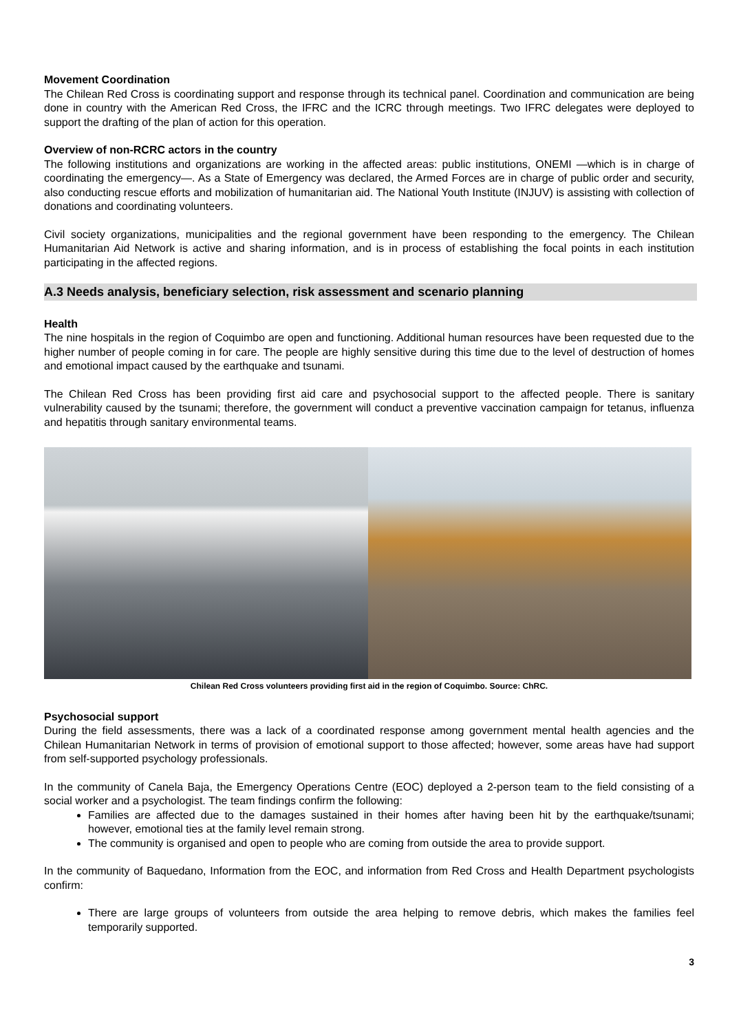Movement Coordination
The Chilean Red Cross is coordinating support and response through its technical panel. Coordination and communication are being done in country with the American Red Cross, the IFRC and the ICRC through meetings. Two IFRC delegates were deployed to support the drafting of the plan of action for this operation.
Overview of non-RCRC actors in the country
The following institutions and organizations are working in the affected areas: public institutions, ONEMI —which is in charge of coordinating the emergency—. As a State of Emergency was declared, the Armed Forces are in charge of public order and security, also conducting rescue efforts and mobilization of humanitarian aid. The National Youth Institute (INJUV) is assisting with collection of donations and coordinating volunteers.
Civil society organizations, municipalities and the regional government have been responding to the emergency. The Chilean Humanitarian Aid Network is active and sharing information, and is in process of establishing the focal points in each institution participating in the affected regions.
A.3 Needs analysis, beneficiary selection, risk assessment and scenario planning
Health
The nine hospitals in the region of Coquimbo are open and functioning. Additional human resources have been requested due to the higher number of people coming in for care. The people are highly sensitive during this time due to the level of destruction of homes and emotional impact caused by the earthquake and tsunami.
The Chilean Red Cross has been providing first aid care and psychosocial support to the affected people. There is sanitary vulnerability caused by the tsunami; therefore, the government will conduct a preventive vaccination campaign for tetanus, influenza and hepatitis through sanitary environmental teams.
Chilean Red Cross volunteers providing first aid in the region of Coquimbo. Source: ChRC.
Psychosocial support
During the field assessments, there was a lack of a coordinated response among government mental health agencies and the Chilean Humanitarian Network in terms of provision of emotional support to those affected; however, some areas have had support from self-supported psychology professionals.
In the community of Canela Baja, the Emergency Operations Centre (EOC) deployed a 2-person team to the field consisting of a social worker and a psychologist. The team findings confirm the following:
Families are affected due to the damages sustained in their homes after having been hit by the earthquake/tsunami; however, emotional ties at the family level remain strong.
The community is organised and open to people who are coming from outside the area to provide support.
In the community of Baquedano, Information from the EOC, and information from Red Cross and Health Department psychologists confirm:
There are large groups of volunteers from outside the area helping to remove debris, which makes the families feel temporarily supported.
3